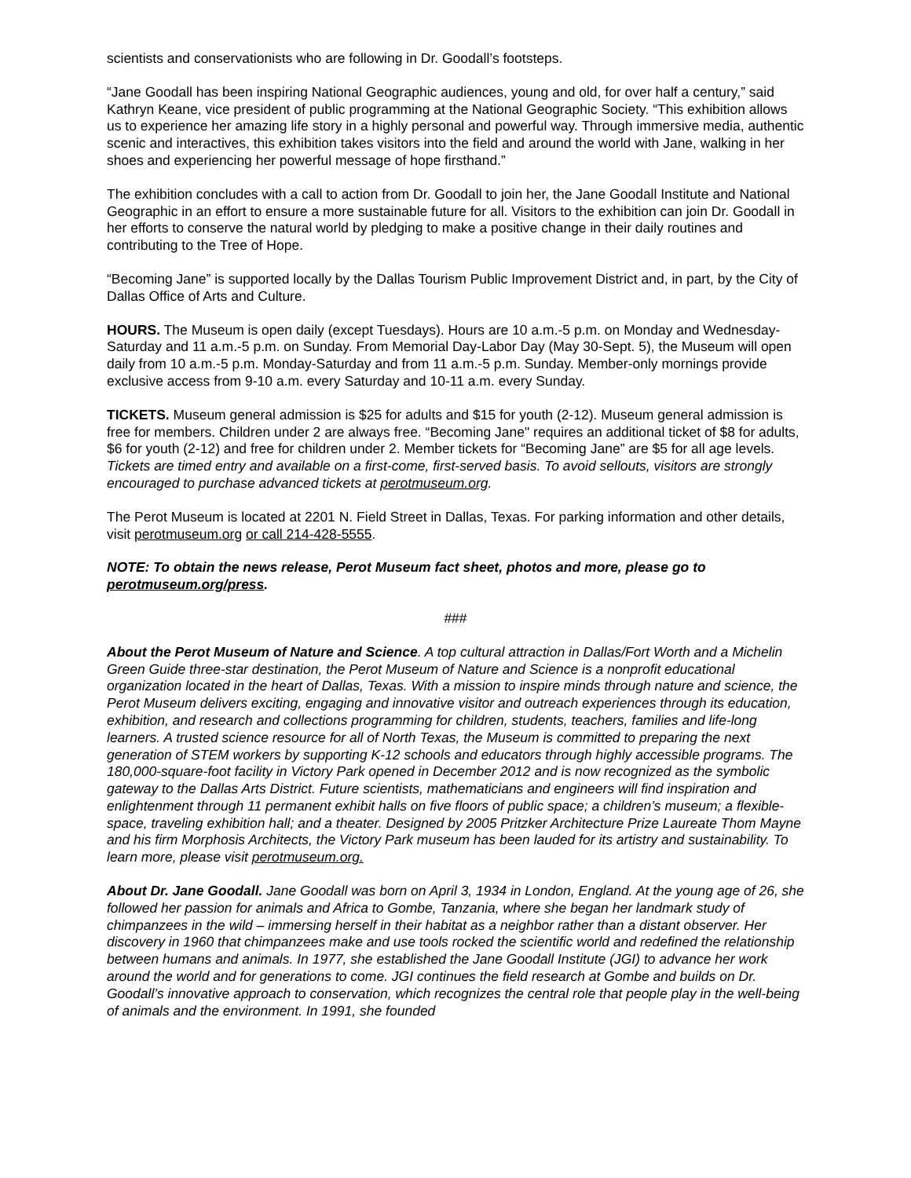scientists and conservationists who are following in Dr. Goodall’s footsteps.
“Jane Goodall has been inspiring National Geographic audiences, young and old, for over half a century,” said Kathryn Keane, vice president of public programming at the National Geographic Society. “This exhibition allows us to experience her amazing life story in a highly personal and powerful way. Through immersive media, authentic scenic and interactives, this exhibition takes visitors into the field and around the world with Jane, walking in her shoes and experiencing her powerful message of hope firsthand.”
The exhibition concludes with a call to action from Dr. Goodall to join her, the Jane Goodall Institute and National Geographic in an effort to ensure a more sustainable future for all. Visitors to the exhibition can join Dr. Goodall in her efforts to conserve the natural world by pledging to make a positive change in their daily routines and contributing to the Tree of Hope.
“Becoming Jane” is supported locally by the Dallas Tourism Public Improvement District and, in part, by the City of Dallas Office of Arts and Culture.
HOURS. The Museum is open daily (except Tuesdays). Hours are 10 a.m.-5 p.m. on Monday and Wednesday-Saturday and 11 a.m.-5 p.m. on Sunday. From Memorial Day-Labor Day (May 30-Sept. 5), the Museum will open daily from 10 a.m.-5 p.m. Monday-Saturday and from 11 a.m.-5 p.m. Sunday. Member-only mornings provide exclusive access from 9-10 a.m. every Saturday and 10-11 a.m. every Sunday.
TICKETS. Museum general admission is $25 for adults and $15 for youth (2-12). Museum general admission is free for members. Children under 2 are always free. “Becoming Jane" requires an additional ticket of $8 for adults, $6 for youth (2-12) and free for children under 2. Member tickets for “Becoming Jane” are $5 for all age levels. Tickets are timed entry and available on a first-come, first-served basis. To avoid sellouts, visitors are strongly encouraged to purchase advanced tickets at perotmuseum.org.
The Perot Museum is located at 2201 N. Field Street in Dallas, Texas. For parking information and other details, visit perotmuseum.org or call 214-428-5555.
NOTE: To obtain the news release, Perot Museum fact sheet, photos and more, please go to perotmuseum.org/press.
###
About the Perot Museum of Nature and Science. A top cultural attraction in Dallas/Fort Worth and a Michelin Green Guide three-star destination, the Perot Museum of Nature and Science is a nonprofit educational organization located in the heart of Dallas, Texas. With a mission to inspire minds through nature and science, the Perot Museum delivers exciting, engaging and innovative visitor and outreach experiences through its education, exhibition, and research and collections programming for children, students, teachers, families and life-long learners. A trusted science resource for all of North Texas, the Museum is committed to preparing the next generation of STEM workers by supporting K-12 schools and educators through highly accessible programs. The 180,000-square-foot facility in Victory Park opened in December 2012 and is now recognized as the symbolic gateway to the Dallas Arts District. Future scientists, mathematicians and engineers will find inspiration and enlightenment through 11 permanent exhibit halls on five floors of public space; a children’s museum; a flexible-space, traveling exhibition hall; and a theater. Designed by 2005 Pritzker Architecture Prize Laureate Thom Mayne and his firm Morphosis Architects, the Victory Park museum has been lauded for its artistry and sustainability. To learn more, please visit perotmuseum.org.
About Dr. Jane Goodall. Jane Goodall was born on April 3, 1934 in London, England. At the young age of 26, she followed her passion for animals and Africa to Gombe, Tanzania, where she began her landmark study of chimpanzees in the wild – immersing herself in their habitat as a neighbor rather than a distant observer. Her discovery in 1960 that chimpanzees make and use tools rocked the scientific world and redefined the relationship between humans and animals. In 1977, she established the Jane Goodall Institute (JGI) to advance her work around the world and for generations to come. JGI continues the field research at Gombe and builds on Dr. Goodall’s innovative approach to conservation, which recognizes the central role that people play in the well-being of animals and the environment. In 1991, she founded